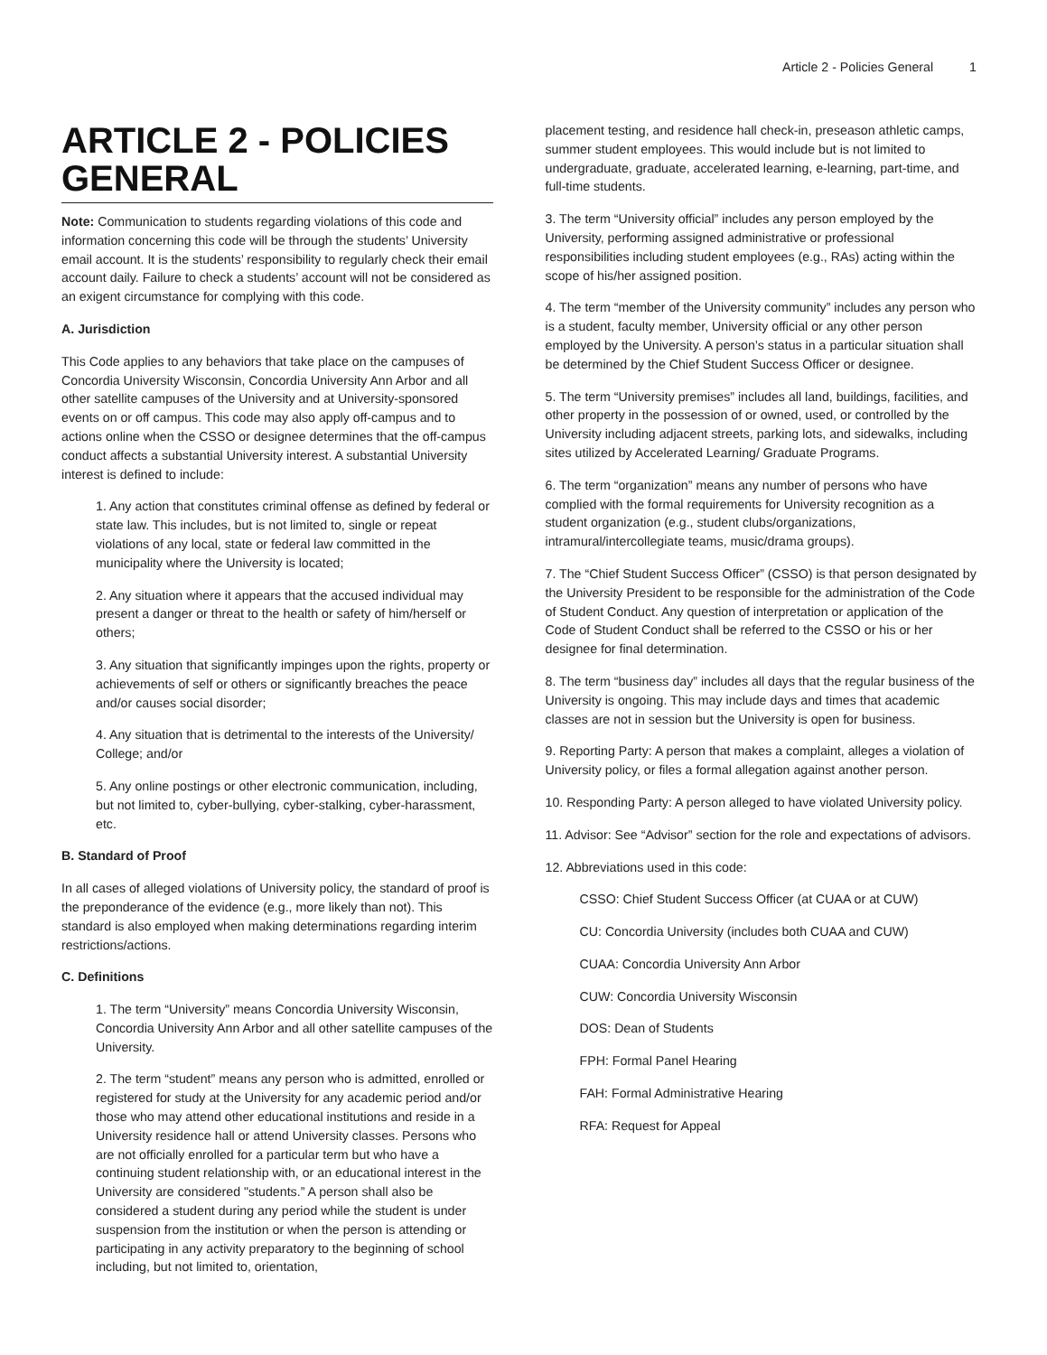Article 2 - Policies General 1
ARTICLE 2 - POLICIES GENERAL
Note: Communication to students regarding violations of this code and information concerning this code will be through the students’ University email account. It is the students’ responsibility to regularly check their email account daily. Failure to check a students’ account will not be considered as an exigent circumstance for complying with this code.
A. Jurisdiction
This Code applies to any behaviors that take place on the campuses of Concordia University Wisconsin, Concordia University Ann Arbor and all other satellite campuses of the University and at University-sponsored events on or off campus. This code may also apply off-campus and to actions online when the CSSO or designee determines that the off-campus conduct affects a substantial University interest. A substantial University interest is defined to include:
1. Any action that constitutes criminal offense as defined by federal or state law. This includes, but is not limited to, single or repeat violations of any local, state or federal law committed in the municipality where the University is located;
2. Any situation where it appears that the accused individual may present a danger or threat to the health or safety of him/herself or others;
3. Any situation that significantly impinges upon the rights, property or achievements of self or others or significantly breaches the peace and/or causes social disorder;
4. Any situation that is detrimental to the interests of the University/ College; and/or
5. Any online postings or other electronic communication, including, but not limited to, cyber-bullying, cyber-stalking, cyber-harassment, etc.
B. Standard of Proof
In all cases of alleged violations of University policy, the standard of proof is the preponderance of the evidence (e.g., more likely than not). This standard is also employed when making determinations regarding interim restrictions/actions.
C. Definitions
1. The term “University” means Concordia University Wisconsin, Concordia University Ann Arbor and all other satellite campuses of the University.
2. The term “student” means any person who is admitted, enrolled or registered for study at the University for any academic period and/or those who may attend other educational institutions and reside in a University residence hall or attend University classes. Persons who are not officially enrolled for a particular term but who have a continuing student relationship with, or an educational interest in the University are considered "students.” A person shall also be considered a student during any period while the student is under suspension from the institution or when the person is attending or participating in any activity preparatory to the beginning of school including, but not limited to, orientation,
placement testing, and residence hall check-in, preseason athletic camps, summer student employees. This would include but is not limited to undergraduate, graduate, accelerated learning, e-learning, part-time, and full-time students.
3. The term “University official” includes any person employed by the University, performing assigned administrative or professional responsibilities including student employees (e.g., RAs) acting within the scope of his/her assigned position.
4. The term “member of the University community” includes any person who is a student, faculty member, University official or any other person employed by the University. A person’s status in a particular situation shall be determined by the Chief Student Success Officer or designee.
5. The term “University premises” includes all land, buildings, facilities, and other property in the possession of or owned, used, or controlled by the University including adjacent streets, parking lots, and sidewalks, including sites utilized by Accelerated Learning/ Graduate Programs.
6. The term “organization” means any number of persons who have complied with the formal requirements for University recognition as a student organization (e.g., student clubs/organizations, intramural/intercollegiate teams, music/drama groups).
7. The “Chief Student Success Officer” (CSSO) is that person designated by the University President to be responsible for the administration of the Code of Student Conduct. Any question of interpretation or application of the Code of Student Conduct shall be referred to the CSSO or his or her designee for final determination.
8. The term “business day” includes all days that the regular business of the University is ongoing. This may include days and times that academic classes are not in session but the University is open for business.
9. Reporting Party: A person that makes a complaint, alleges a violation of University policy, or files a formal allegation against another person.
10. Responding Party: A person alleged to have violated University policy.
11. Advisor: See “Advisor” section for the role and expectations of advisors.
12. Abbreviations used in this code:
CSSO: Chief Student Success Officer (at CUAA or at CUW)
CU: Concordia University (includes both CUAA and CUW)
CUAA: Concordia University Ann Arbor
CUW: Concordia University Wisconsin
DOS: Dean of Students
FPH: Formal Panel Hearing
FAH: Formal Administrative Hearing
RFA: Request for Appeal